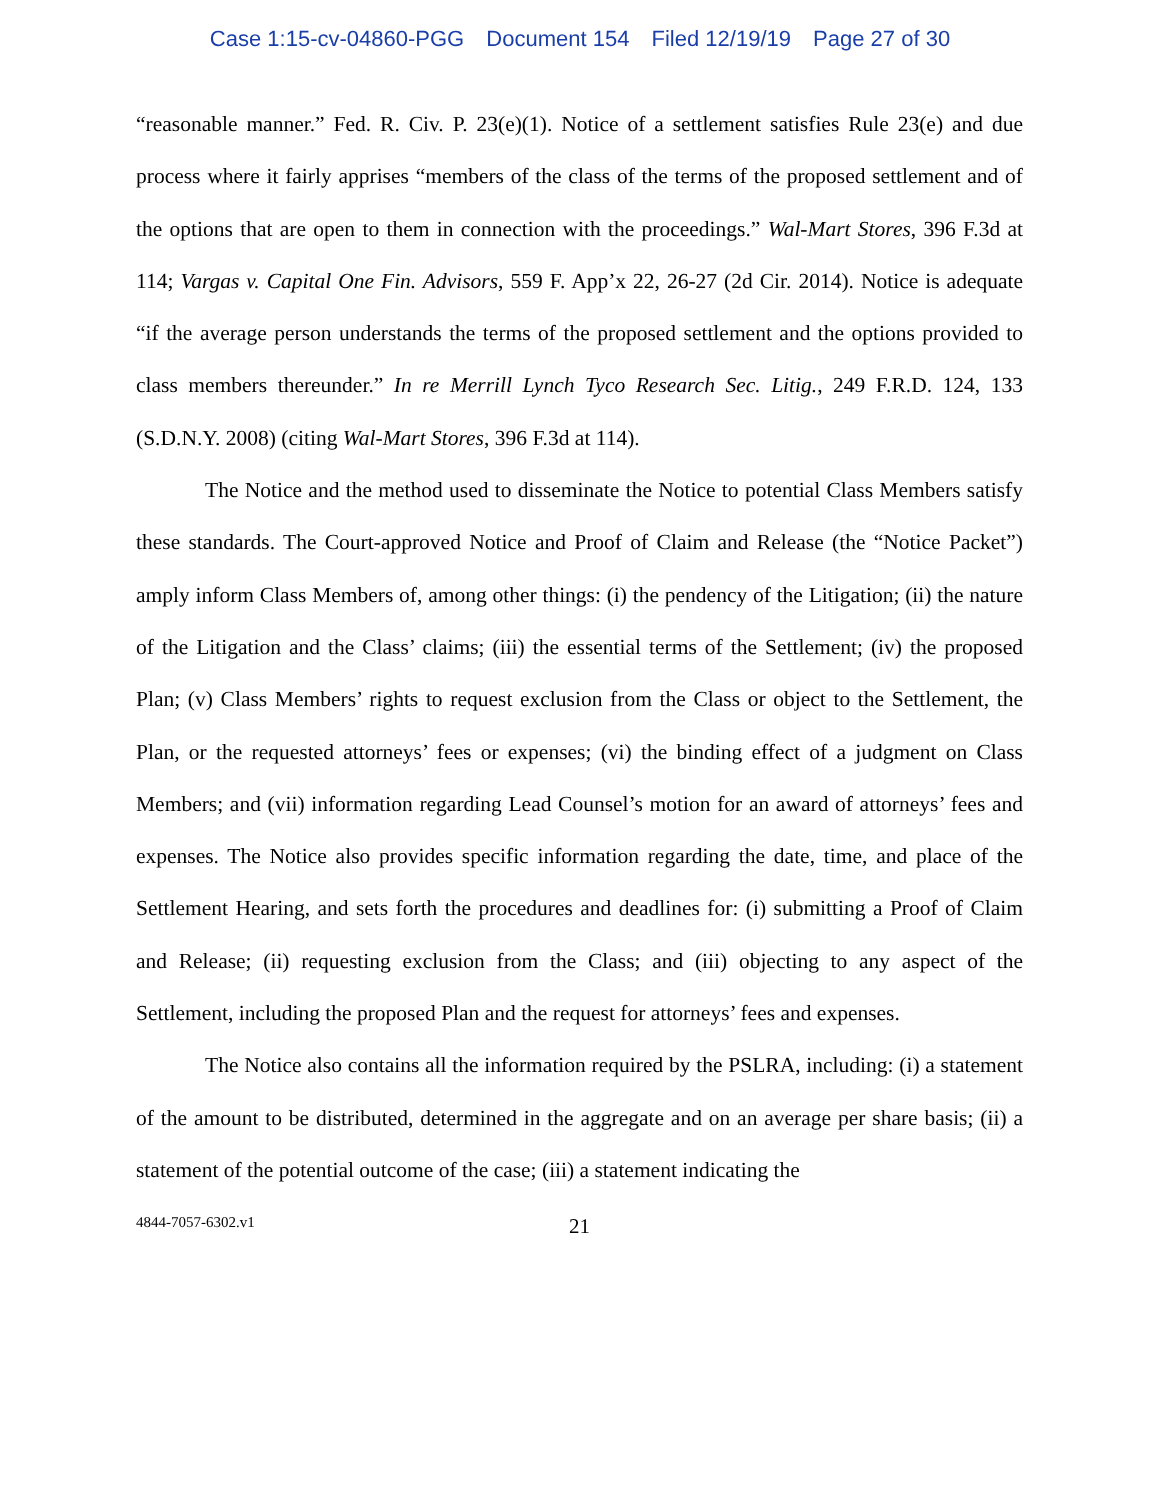Case 1:15-cv-04860-PGG Document 154 Filed 12/19/19 Page 27 of 30
“reasonable manner.” Fed. R. Civ. P. 23(e)(1). Notice of a settlement satisfies Rule 23(e) and due process where it fairly apprises “members of the class of the terms of the proposed settlement and of the options that are open to them in connection with the proceedings.” Wal-Mart Stores, 396 F.3d at 114; Vargas v. Capital One Fin. Advisors, 559 F. App’x 22, 26-27 (2d Cir. 2014). Notice is adequate “if the average person understands the terms of the proposed settlement and the options provided to class members thereunder.” In re Merrill Lynch Tyco Research Sec. Litig., 249 F.R.D. 124, 133 (S.D.N.Y. 2008) (citing Wal-Mart Stores, 396 F.3d at 114).
The Notice and the method used to disseminate the Notice to potential Class Members satisfy these standards. The Court-approved Notice and Proof of Claim and Release (the “Notice Packet”) amply inform Class Members of, among other things: (i) the pendency of the Litigation; (ii) the nature of the Litigation and the Class’ claims; (iii) the essential terms of the Settlement; (iv) the proposed Plan; (v) Class Members’ rights to request exclusion from the Class or object to the Settlement, the Plan, or the requested attorneys’ fees or expenses; (vi) the binding effect of a judgment on Class Members; and (vii) information regarding Lead Counsel’s motion for an award of attorneys’ fees and expenses. The Notice also provides specific information regarding the date, time, and place of the Settlement Hearing, and sets forth the procedures and deadlines for: (i) submitting a Proof of Claim and Release; (ii) requesting exclusion from the Class; and (iii) objecting to any aspect of the Settlement, including the proposed Plan and the request for attorneys’ fees and expenses.
The Notice also contains all the information required by the PSLRA, including: (i) a statement of the amount to be distributed, determined in the aggregate and on an average per share basis; (ii) a statement of the potential outcome of the case; (iii) a statement indicating the
4844-7057-6302.v1
21